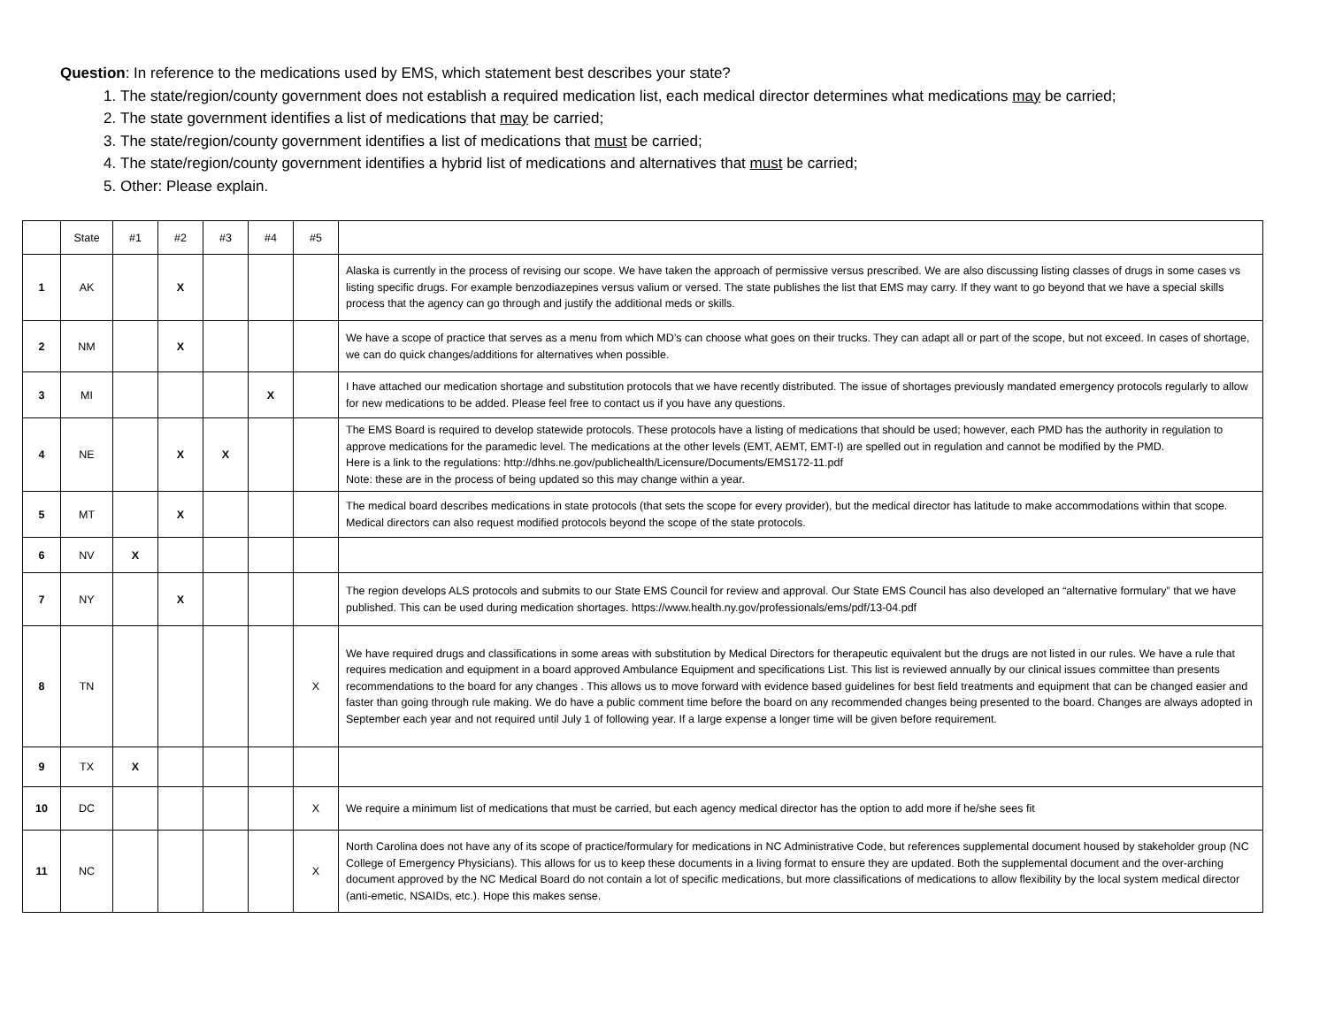Question: In reference to the medications used by EMS, which statement best describes your state?
1. The state/region/county government does not establish a required medication list, each medical director determines what medications may be carried;
2. The state government identifies a list of medications that may be carried;
3. The state/region/county government identifies a list of medications that must be carried;
4. The state/region/county government identifies a hybrid list of medications and alternatives that must be carried;
5. Other: Please explain.
| | State | #1 | #2 | #3 | #4 | #5 | |
| --- | --- | --- | --- | --- | --- | --- | --- |
| 1 | AK | | X | | | | Alaska is currently in the process of revising our scope. We have taken the approach of permissive versus prescribed. We are also discussing listing classes of drugs in some cases vs listing specific drugs. For example benzodiazepines versus valium or versed. The state publishes the list that EMS may carry. If they want to go beyond that we have a special skills process that the agency can go through and justify the additional meds or skills. |
| 2 | NM | | X | | | | We have a scope of practice that serves as a menu from which MD’s can choose what goes on their trucks. They can adapt all or part of the scope, but not exceed. In cases of shortage, we can do quick changes/additions for alternatives when possible. |
| 3 | MI | | | | X | | I have attached our medication shortage and substitution protocols that we have recently distributed. The issue of shortages previously mandated emergency protocols regularly to allow for new medications to be added. Please feel free to contact us if you have any questions. |
| 4 | NE | | X | X | | | The EMS Board is required to develop statewide protocols. These protocols have a listing of medications that should be used; however, each PMD has the authority in regulation to approve medications for the paramedic level. The medications at the other levels (EMT, AEMT, EMT-I) are spelled out in regulation and cannot be modified by the PMD. Here is a link to the regulations: http://dhhs.ne.gov/publichealth/Licensure/Documents/EMS172-11.pdf Note: these are in the process of being updated so this may change within a year. |
| 5 | MT | | X | | | | The medical board describes medications in state protocols (that sets the scope for every provider), but the medical director has latitude to make accommodations within that scope. Medical directors can also request modified protocols beyond the scope of the state protocols. |
| 6 | NV | X | | | | | |
| 7 | NY | | X | | | | The region develops ALS protocols and submits to our State EMS Council for review and approval. Our State EMS Council has also developed an “alternative formulary” that we have published. This can be used during medication shortages. https://www.health.ny.gov/professionals/ems/pdf/13-04.pdf |
| 8 | TN | | | | | X | We have required drugs and classifications in some areas with substitution by Medical Directors for therapeutic equivalent but the drugs are not listed in our rules. We have a rule that requires medication and equipment in a board approved Ambulance Equipment and specifications List. This list is reviewed annually by our clinical issues committee than presents recommendations to the board for any changes . This allows us to move forward with evidence based guidelines for best field treatments and equipment that can be changed easier and faster than going through rule making. We do have a public comment time before the board on any recommended changes being presented to the board. Changes are always adopted in September each year and not required until July 1 of following year. If a large expense a longer time will be given before requirement. |
| 9 | TX | X | | | | | |
| 10 | DC | | | | | X | We require a minimum list of medications that must be carried, but each agency medical director has the option to add more if he/she sees fit |
| 11 | NC | | | | | X | North Carolina does not have any of its scope of practice/formulary for medications in NC Administrative Code, but references supplemental document housed by stakeholder group (NC College of Emergency Physicians). This allows for us to keep these documents in a living format to ensure they are updated. Both the supplemental document and the over-arching document approved by the NC Medical Board do not contain a lot of specific medications, but more classifications of medications to allow flexibility by the local system medical director (anti-emetic, NSAIDs, etc.). Hope this makes sense. |